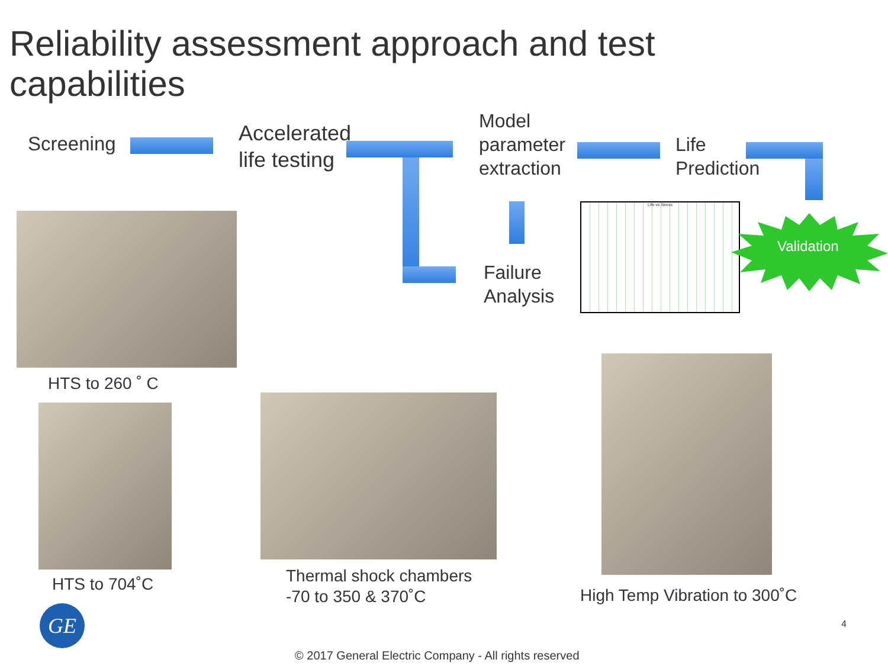Reliability assessment approach and test
capabilities
Screening
Accelerated
life testing
Model
parameter
extraction
Life
Prediction
Failure
Analysis
Life vs Stress
Validation
HTS to 260 ˚ C
HTS to 704˚C
Thermal shock chambers
-70 to 350 & 370˚C
High Temp Vibration to 300˚C
GE 4
© 2017 General Electric Company - All rights reserved